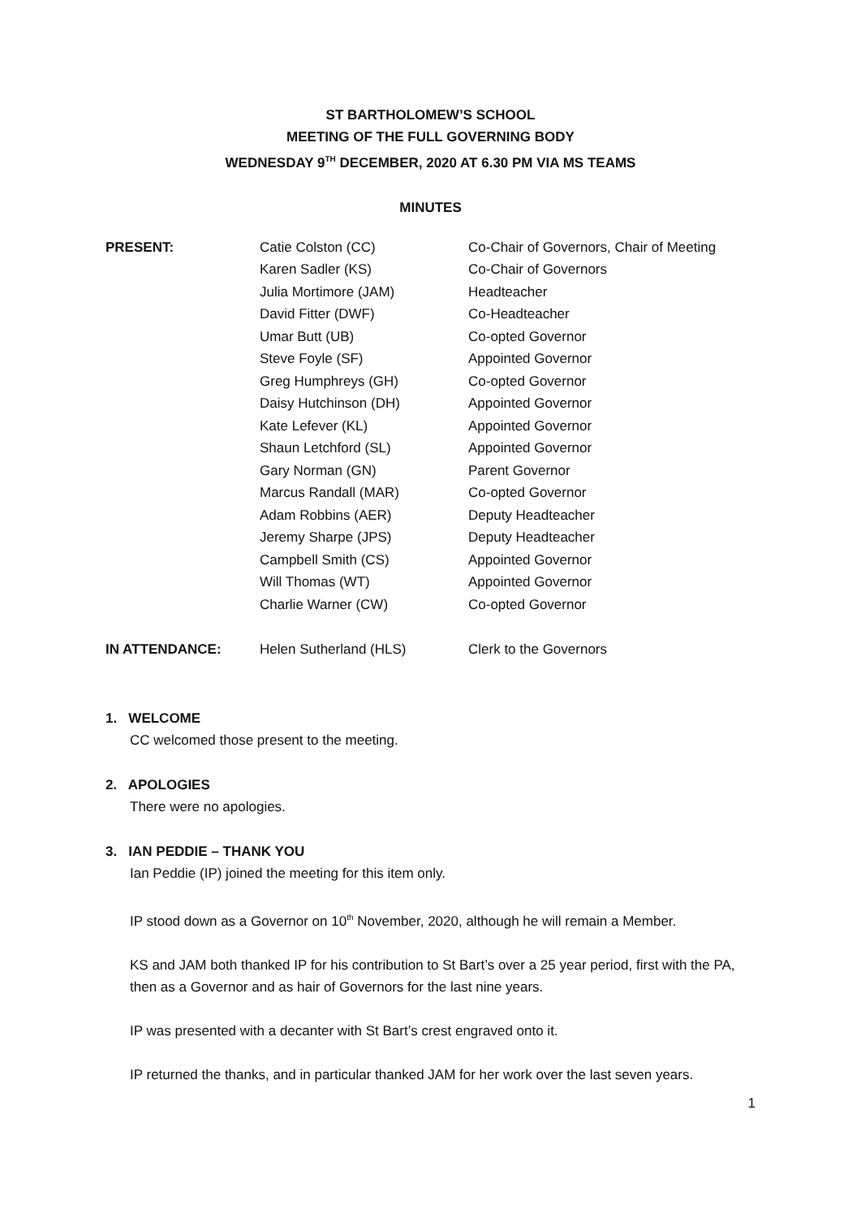ST BARTHOLOMEW’S SCHOOL
MEETING OF THE FULL GOVERNING BODY
WEDNESDAY 9<sup>TH</sup> DECEMBER, 2020 AT 6.30 PM VIA MS TEAMS
MINUTES
| PRESENT: | Catie Colston (CC) | Co-Chair of Governors, Chair of Meeting |
| | Karen Sadler (KS) | Co-Chair of Governors |
| | Julia Mortimore (JAM) | Headteacher |
| | David Fitter (DWF) | Co-Headteacher |
| | Umar Butt (UB) | Co-opted Governor |
| | Steve Foyle (SF) | Appointed Governor |
| | Greg Humphreys (GH) | Co-opted Governor |
| | Daisy Hutchinson (DH) | Appointed Governor |
| | Kate Lefever (KL) | Appointed Governor |
| | Shaun Letchford (SL) | Appointed Governor |
| | Gary Norman (GN) | Parent Governor |
| | Marcus Randall (MAR) | Co-opted Governor |
| | Adam Robbins (AER) | Deputy Headteacher |
| | Jeremy Sharpe (JPS) | Deputy Headteacher |
| | Campbell Smith (CS) | Appointed Governor |
| | Will Thomas (WT) | Appointed Governor |
| | Charlie Warner (CW) | Co-opted Governor |
| IN ATTENDANCE: | Helen Sutherland (HLS) | Clerk to the Governors |
1. WELCOME
CC welcomed those present to the meeting.
2. APOLOGIES
There were no apologies.
3. IAN PEDDIE – THANK YOU
Ian Peddie (IP) joined the meeting for this item only.
IP stood down as a Governor on 10<sup>th</sup> November, 2020, although he will remain a Member.
KS and JAM both thanked IP for his contribution to St Bart’s over a 25 year period, first with the PA, then as a Governor and as hair of Governors for the last nine years.
IP was presented with a decanter with St Bart’s crest engraved onto it.
IP returned the thanks, and in particular thanked JAM for her work over the last seven years.
1